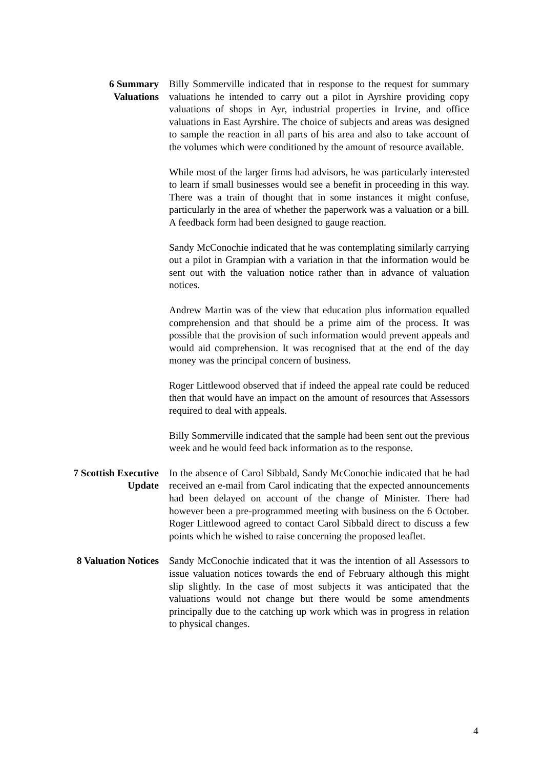6 Summary
Valuations
Billy Sommerville indicated that in response to the request for summary valuations he intended to carry out a pilot in Ayrshire providing copy valuations of shops in Ayr, industrial properties in Irvine, and office valuations in East Ayrshire. The choice of subjects and areas was designed to sample the reaction in all parts of his area and also to take account of the volumes which were conditioned by the amount of resource available.
While most of the larger firms had advisors, he was particularly interested to learn if small businesses would see a benefit in proceeding in this way. There was a train of thought that in some instances it might confuse, particularly in the area of whether the paperwork was a valuation or a bill. A feedback form had been designed to gauge reaction.
Sandy McConochie indicated that he was contemplating similarly carrying out a pilot in Grampian with a variation in that the information would be sent out with the valuation notice rather than in advance of valuation notices.
Andrew Martin was of the view that education plus information equalled comprehension and that should be a prime aim of the process. It was possible that the provision of such information would prevent appeals and would aid comprehension. It was recognised that at the end of the day money was the principal concern of business.
Roger Littlewood observed that if indeed the appeal rate could be reduced then that would have an impact on the amount of resources that Assessors required to deal with appeals.
Billy Sommerville indicated that the sample had been sent out the previous week and he would feed back information as to the response.
7 Scottish Executive
Update
In the absence of Carol Sibbald, Sandy McConochie indicated that he had received an e-mail from Carol indicating that the expected announcements had been delayed on account of the change of Minister. There had however been a pre-programmed meeting with business on the 6 October. Roger Littlewood agreed to contact Carol Sibbald direct to discuss a few points which he wished to raise concerning the proposed leaflet.
8 Valuation Notices Sandy McConochie indicated that it was the intention of all Assessors to issue valuation notices towards the end of February although this might slip slightly. In the case of most subjects it was anticipated that the valuations would not change but there would be some amendments principally due to the catching up work which was in progress in relation to physical changes.
4